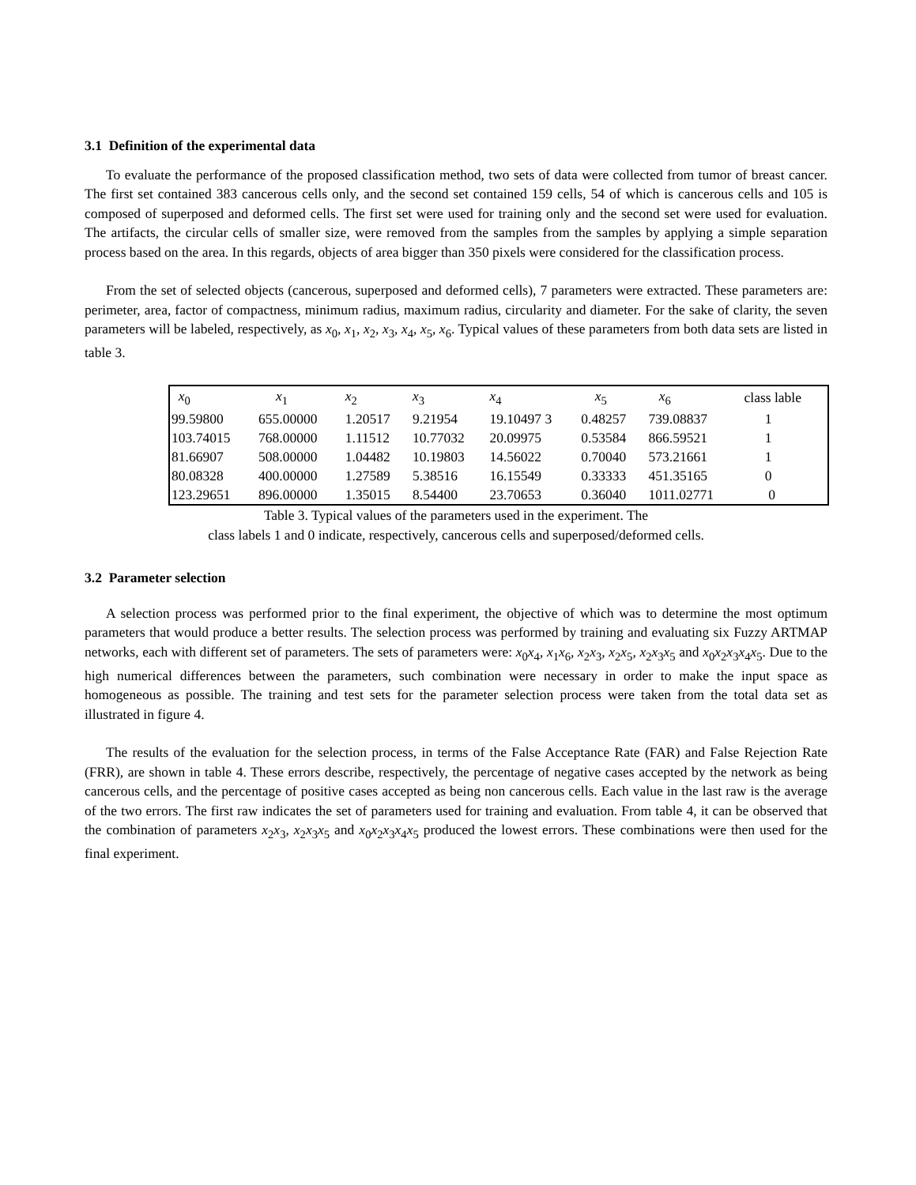3.1 Definition of the experimental data
To evaluate the performance of the proposed classification method, two sets of data were collected from tumor of breast cancer. The first set contained 383 cancerous cells only, and the second set contained 159 cells, 54 of which is cancerous cells and 105 is composed of superposed and deformed cells. The first set were used for training only and the second set were used for evaluation. The artifacts, the circular cells of smaller size, were removed from the samples from the samples by applying a simple separation process based on the area. In this regards, objects of area bigger than 350 pixels were considered for the classification process.
From the set of selected objects (cancerous, superposed and deformed cells), 7 parameters were extracted. These parameters are: perimeter, area, factor of compactness, minimum radius, maximum radius, circularity and diameter. For the sake of clarity, the seven parameters will be labeled, respectively, as x<sub>0</sub>, x<sub>1</sub>, x<sub>2</sub>, x<sub>3</sub>, x<sub>4</sub>, x<sub>5</sub>, x<sub>6</sub>. Typical values of these parameters from both data sets are listed in table 3.
| x<sub>0</sub> | x<sub>1</sub> | x<sub>2</sub> | x<sub>3</sub> | x<sub>4</sub> | x<sub>5</sub> | x<sub>6</sub> | class lable |
| 99.59800 | 655.00000 | 1.20517 | 9.21954 | 19.10497 3 | 0.48257 | 739.08837 | 1 |
| 103.74015 | 768.00000 | 1.11512 | 10.77032 | 20.09975 | 0.53584 | 866.59521 | 1 |
| 81.66907 | 508.00000 | 1.04482 | 10.19803 | 14.56022 | 0.70040 | 573.21661 | 1 |
| 80.08328 | 400.00000 | 1.27589 | 5.38516 | 16.15549 | 0.33333 | 451.35165 | 0 |
| 123.29651 | 896.00000 | 1.35015 | 8.54400 | 23.70653 | 0.36040 | 1011.02771 | 0 |
Table 3. Typical values of the parameters used in the experiment. The
class labels 1 and 0 indicate, respectively, cancerous cells and superposed/deformed cells.
3.2 Parameter selection
A selection process was performed prior to the final experiment, the objective of which was to determine the most optimum parameters that would produce a better results. The selection process was performed by training and evaluating six Fuzzy ARTMAP networks, each with different set of parameters. The sets of parameters were: x<sub>0</sub>x<sub>4</sub>, x<sub>1</sub>x<sub>6</sub>, x<sub>2</sub>x<sub>3</sub>, x<sub>2</sub>x<sub>5</sub>, x<sub>2</sub>x<sub>3</sub>x<sub>5</sub> and x<sub>0</sub>x<sub>2</sub>x<sub>3</sub>x<sub>4</sub>x<sub>5</sub>. Due to the high numerical differences between the parameters, such combination were necessary in order to make the input space as homogeneous as possible. The training and test sets for the parameter selection process were taken from the total data set as illustrated in figure 4.
The results of the evaluation for the selection process, in terms of the False Acceptance Rate (FAR) and False Rejection Rate (FRR), are shown in table 4. These errors describe, respectively, the percentage of negative cases accepted by the network as being cancerous cells, and the percentage of positive cases accepted as being non cancerous cells. Each value in the last raw is the average of the two errors. The first raw indicates the set of parameters used for training and evaluation. From table 4, it can be observed that the combination of parameters x<sub>2</sub>x<sub>3</sub>, x<sub>2</sub>x<sub>3</sub>x<sub>5</sub> and x<sub>0</sub>x<sub>2</sub>x<sub>3</sub>x<sub>4</sub>x<sub>5</sub> produced the lowest errors. These combinations were then used for the final experiment.